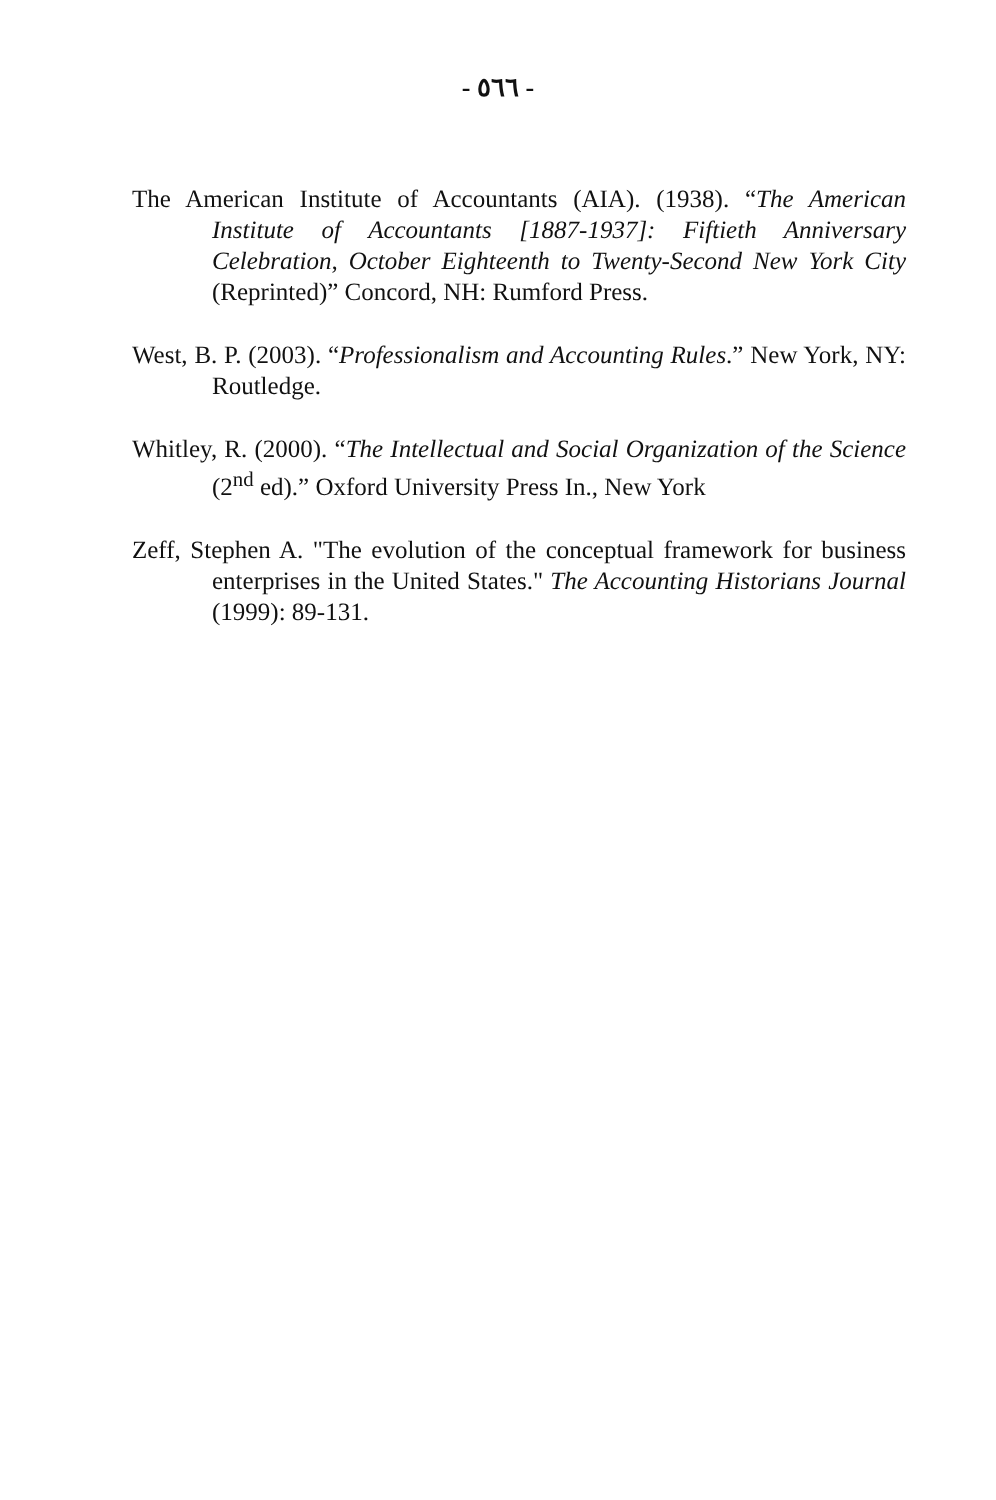- ٥٦٦ -
The American Institute of Accountants (AIA). (1938). “The American Institute of Accountants [1887-1937]: Fiftieth Anniversary Celebration, October Eighteenth to Twenty-Second New York City (Reprinted)” Concord, NH: Rumford Press.
West, B. P. (2003). “Professionalism and Accounting Rules.” New York, NY: Routledge.
Whitley, R. (2000). “The Intellectual and Social Organization of the Science (2<sup>nd</sup> ed).” Oxford University Press In., New York
Zeff, Stephen A. "The evolution of the conceptual framework for business enterprises in the United States." The Accounting Historians Journal (1999): 89-131.